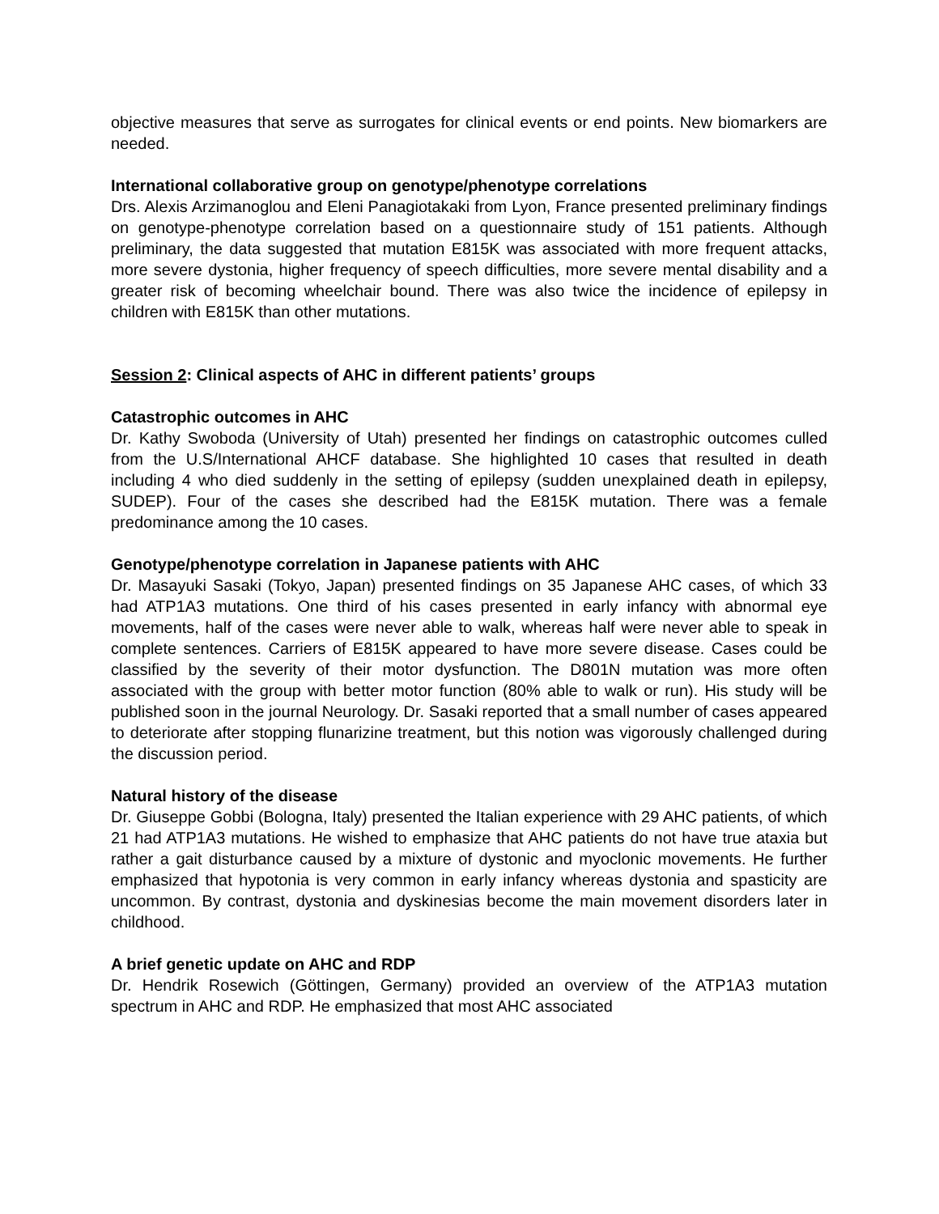objective measures that serve as surrogates for clinical events or end points. New biomarkers are needed.
International collaborative group on genotype/phenotype correlations
Drs. Alexis Arzimanoglou and Eleni Panagiotakaki from Lyon, France presented preliminary findings on genotype-phenotype correlation based on a questionnaire study of 151 patients. Although preliminary, the data suggested that mutation E815K was associated with more frequent attacks, more severe dystonia, higher frequency of speech difficulties, more severe mental disability and a greater risk of becoming wheelchair bound. There was also twice the incidence of epilepsy in children with E815K than other mutations.
Session 2: Clinical aspects of AHC in different patients’ groups
Catastrophic outcomes in AHC
Dr. Kathy Swoboda (University of Utah) presented her findings on catastrophic outcomes culled from the U.S/International AHCF database. She highlighted 10 cases that resulted in death including 4 who died suddenly in the setting of epilepsy (sudden unexplained death in epilepsy, SUDEP). Four of the cases she described had the E815K mutation. There was a female predominance among the 10 cases.
Genotype/phenotype correlation in Japanese patients with AHC
Dr. Masayuki Sasaki (Tokyo, Japan) presented findings on 35 Japanese AHC cases, of which 33 had ATP1A3 mutations. One third of his cases presented in early infancy with abnormal eye movements, half of the cases were never able to walk, whereas half were never able to speak in complete sentences. Carriers of E815K appeared to have more severe disease. Cases could be classified by the severity of their motor dysfunction. The D801N mutation was more often associated with the group with better motor function (80% able to walk or run). His study will be published soon in the journal Neurology. Dr. Sasaki reported that a small number of cases appeared to deteriorate after stopping flunarizine treatment, but this notion was vigorously challenged during the discussion period.
Natural history of the disease
Dr. Giuseppe Gobbi (Bologna, Italy) presented the Italian experience with 29 AHC patients, of which 21 had ATP1A3 mutations. He wished to emphasize that AHC patients do not have true ataxia but rather a gait disturbance caused by a mixture of dystonic and myoclonic movements. He further emphasized that hypotonia is very common in early infancy whereas dystonia and spasticity are uncommon. By contrast, dystonia and dyskinesias become the main movement disorders later in childhood.
A brief genetic update on AHC and RDP
Dr. Hendrik Rosewich (Göttingen, Germany) provided an overview of the ATP1A3 mutation spectrum in AHC and RDP. He emphasized that most AHC associated